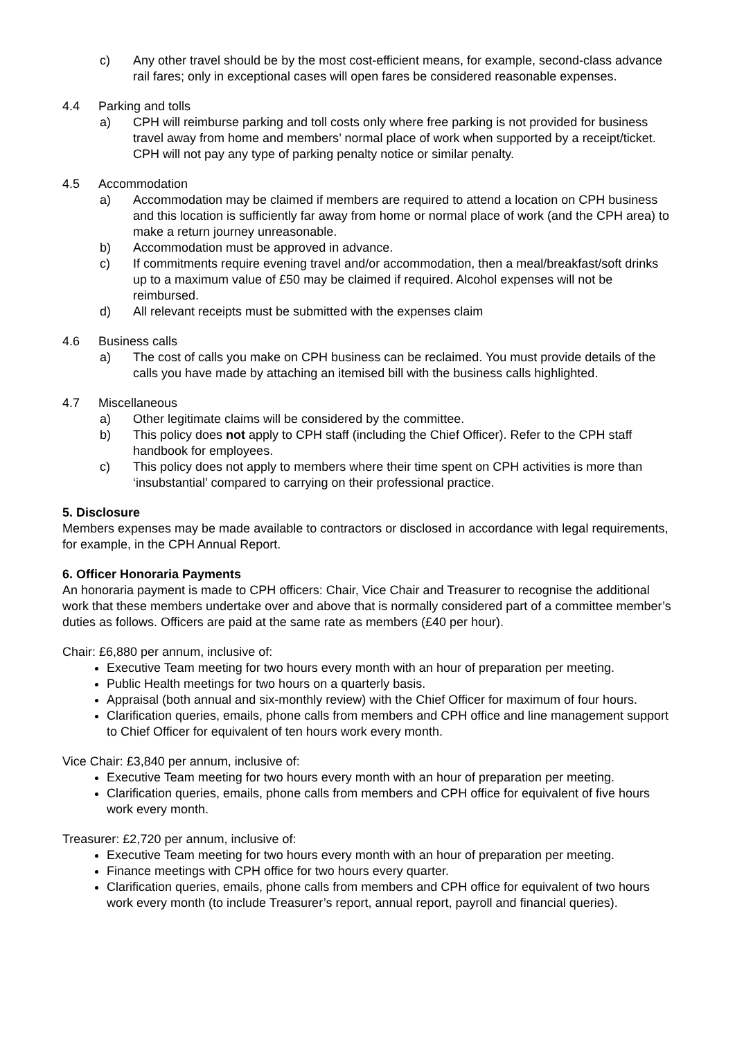c) Any other travel should be by the most cost-efficient means, for example, second-class advance rail fares; only in exceptional cases will open fares be considered reasonable expenses.
4.4 Parking and tolls
a) CPH will reimburse parking and toll costs only where free parking is not provided for business travel away from home and members’ normal place of work when supported by a receipt/ticket. CPH will not pay any type of parking penalty notice or similar penalty.
4.5 Accommodation
a) Accommodation may be claimed if members are required to attend a location on CPH business and this location is sufficiently far away from home or normal place of work (and the CPH area) to make a return journey unreasonable.
b) Accommodation must be approved in advance.
c) If commitments require evening travel and/or accommodation, then a meal/breakfast/soft drinks up to a maximum value of £50 may be claimed if required. Alcohol expenses will not be reimbursed.
d) All relevant receipts must be submitted with the expenses claim
4.6 Business calls
a) The cost of calls you make on CPH business can be reclaimed. You must provide details of the calls you have made by attaching an itemised bill with the business calls highlighted.
4.7 Miscellaneous
a) Other legitimate claims will be considered by the committee.
b) This policy does not apply to CPH staff (including the Chief Officer). Refer to the CPH staff handbook for employees.
c) This policy does not apply to members where their time spent on CPH activities is more than ‘insubstantial’ compared to carrying on their professional practice.
5. Disclosure
Members expenses may be made available to contractors or disclosed in accordance with legal requirements, for example, in the CPH Annual Report.
6. Officer Honoraria Payments
An honoraria payment is made to CPH officers: Chair, Vice Chair and Treasurer to recognise the additional work that these members undertake over and above that is normally considered part of a committee member’s duties as follows. Officers are paid at the same rate as members (£40 per hour).
Chair: £6,880 per annum, inclusive of:
Executive Team meeting for two hours every month with an hour of preparation per meeting.
Public Health meetings for two hours on a quarterly basis.
Appraisal (both annual and six-monthly review) with the Chief Officer for maximum of four hours.
Clarification queries, emails, phone calls from members and CPH office and line management support to Chief Officer for equivalent of ten hours work every month.
Vice Chair: £3,840 per annum, inclusive of:
Executive Team meeting for two hours every month with an hour of preparation per meeting.
Clarification queries, emails, phone calls from members and CPH office for equivalent of five hours work every month.
Treasurer: £2,720 per annum, inclusive of:
Executive Team meeting for two hours every month with an hour of preparation per meeting.
Finance meetings with CPH office for two hours every quarter.
Clarification queries, emails, phone calls from members and CPH office for equivalent of two hours work every month (to include Treasurer’s report, annual report, payroll and financial queries).